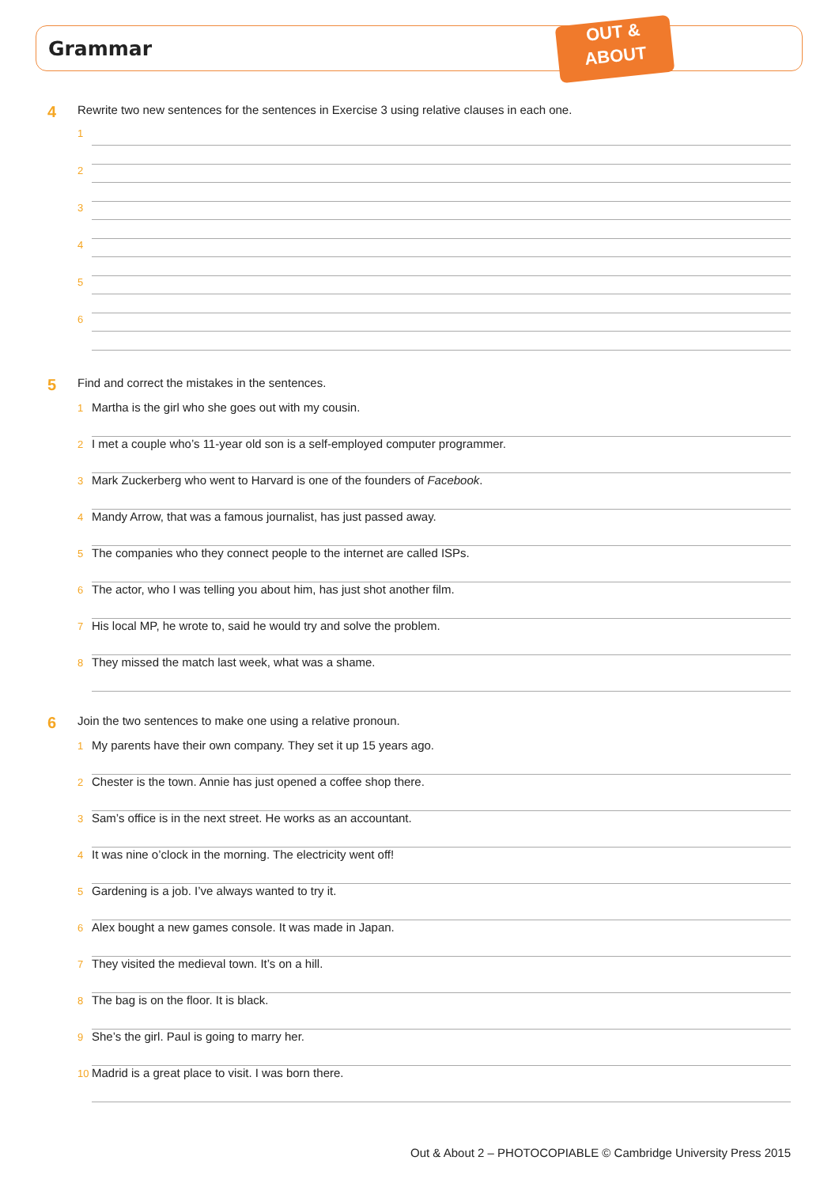Grammar
OUT &
ABOUT
4 Rewrite two new sentences for the sentences in Exercise 3 using relative clauses in each one.
1
2
3
4
5
6
5 Find and correct the mistakes in the sentences.
1
Martha is the girl who she goes out with my cousin.
2
I met a couple who’s 11-year old son is a self-employed computer programmer.
3
Mark Zuckerberg who went to Harvard is one of the founders of Facebook.
4
Mandy Arrow, that was a famous journalist, has just passed away.
5
The companies who they connect people to the internet are called ISPs.
6
The actor, who I was telling you about him, has just shot another film.
7
His local MP, he wrote to, said he would try and solve the problem.
8
They missed the match last week, what was a shame.
6 Join the two sentences to make one using a relative pronoun.
1
My parents have their own company. They set it up 15 years ago.
2
Chester is the town. Annie has just opened a coffee shop there.
3
Sam’s office is in the next street. He works as an accountant.
4
It was nine o’clock in the morning. The electricity went off!
5
Gardening is a job. I’ve always wanted to try it.
6
Alex bought a new games console. It was made in Japan.
7
They visited the medieval town. It’s on a hill.
8
The bag is on the floor. It is black.
9
She’s the girl. Paul is going to marry her.
10
Madrid is a great place to visit. I was born there.
Out & About 2 – PHOTOCOPIABLE © Cambridge University Press 2015